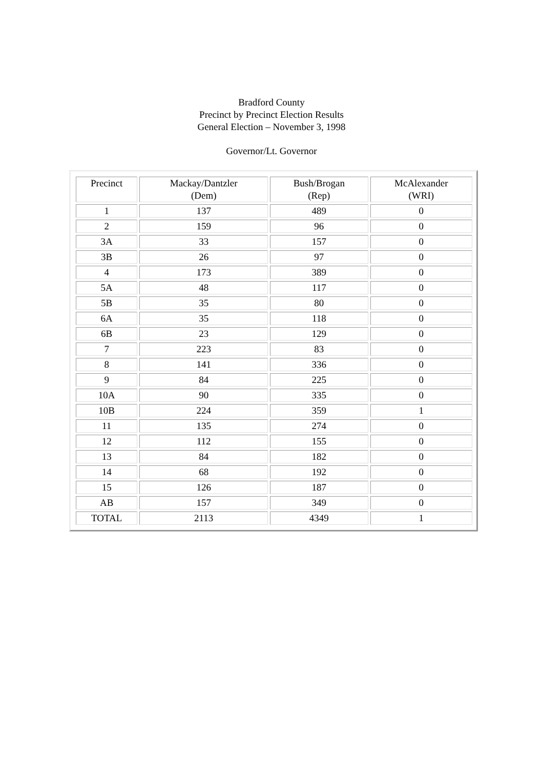Bradford County
Precinct by Precinct Election Results
General Election – November 3, 1998
Governor/Lt. Governor
| Precinct | Mackay/Dantzler (Dem) | Bush/Brogan (Rep) | McAlexander (WRI) |
| 1 | 137 | 489 | 0 |
| 2 | 159 | 96 | 0 |
| 3A | 33 | 157 | 0 |
| 3B | 26 | 97 | 0 |
| 4 | 173 | 389 | 0 |
| 5A | 48 | 117 | 0 |
| 5B | 35 | 80 | 0 |
| 6A | 35 | 118 | 0 |
| 6B | 23 | 129 | 0 |
| 7 | 223 | 83 | 0 |
| 8 | 141 | 336 | 0 |
| 9 | 84 | 225 | 0 |
| 10A | 90 | 335 | 0 |
| 10B | 224 | 359 | 1 |
| 11 | 135 | 274 | 0 |
| 12 | 112 | 155 | 0 |
| 13 | 84 | 182 | 0 |
| 14 | 68 | 192 | 0 |
| 15 | 126 | 187 | 0 |
| AB | 157 | 349 | 0 |
| TOTAL | 2113 | 4349 | 1 |